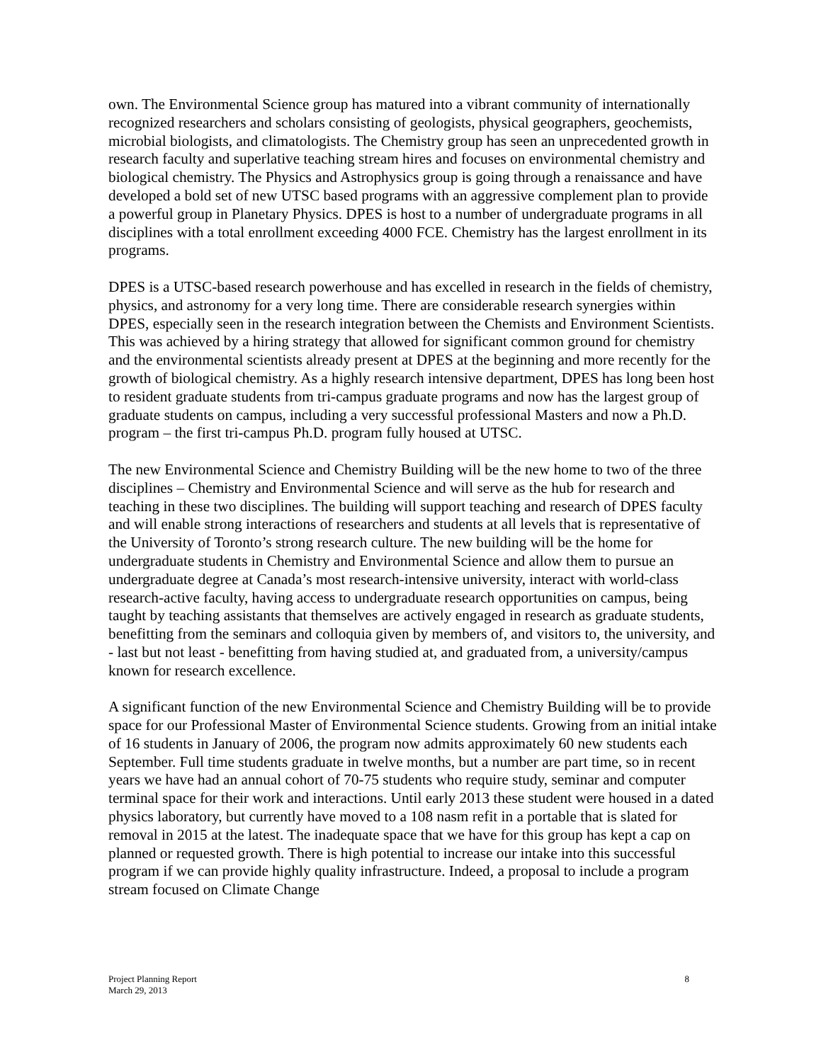own. The Environmental Science group has matured into a vibrant community of internationally recognized researchers and scholars consisting of geologists, physical geographers, geochemists, microbial biologists, and climatologists. The Chemistry group has seen an unprecedented growth in research faculty and superlative teaching stream hires and focuses on environmental chemistry and biological chemistry. The Physics and Astrophysics group is going through a renaissance and have developed a bold set of new UTSC based programs with an aggressive complement plan to provide a powerful group in Planetary Physics. DPES is host to a number of undergraduate programs in all disciplines with a total enrollment exceeding 4000 FCE. Chemistry has the largest enrollment in its programs.
DPES is a UTSC-based research powerhouse and has excelled in research in the fields of chemistry, physics, and astronomy for a very long time. There are considerable research synergies within DPES, especially seen in the research integration between the Chemists and Environment Scientists. This was achieved by a hiring strategy that allowed for significant common ground for chemistry and the environmental scientists already present at DPES at the beginning and more recently for the growth of biological chemistry. As a highly research intensive department, DPES has long been host to resident graduate students from tri-campus graduate programs and now has the largest group of graduate students on campus, including a very successful professional Masters and now a Ph.D. program – the first tri-campus Ph.D. program fully housed at UTSC.
The new Environmental Science and Chemistry Building will be the new home to two of the three disciplines – Chemistry and Environmental Science and will serve as the hub for research and teaching in these two disciplines. The building will support teaching and research of DPES faculty and will enable strong interactions of researchers and students at all levels that is representative of the University of Toronto’s strong research culture. The new building will be the home for undergraduate students in Chemistry and Environmental Science and allow them to pursue an undergraduate degree at Canada’s most research-intensive university, interact with world-class research-active faculty, having access to undergraduate research opportunities on campus, being taught by teaching assistants that themselves are actively engaged in research as graduate students, benefitting from the seminars and colloquia given by members of, and visitors to, the university, and - last but not least - benefitting from having studied at, and graduated from, a university/campus known for research excellence.
A significant function of the new Environmental Science and Chemistry Building will be to provide space for our Professional Master of Environmental Science students. Growing from an initial intake of 16 students in January of 2006, the program now admits approximately 60 new students each September. Full time students graduate in twelve months, but a number are part time, so in recent years we have had an annual cohort of 70-75 students who require study, seminar and computer terminal space for their work and interactions. Until early 2013 these student were housed in a dated physics laboratory, but currently have moved to a 108 nasm refit in a portable that is slated for removal in 2015 at the latest. The inadequate space that we have for this group has kept a cap on planned or requested growth. There is high potential to increase our intake into this successful program if we can provide highly quality infrastructure. Indeed, a proposal to include a program stream focused on Climate Change
Project Planning Report
March 29, 2013
8